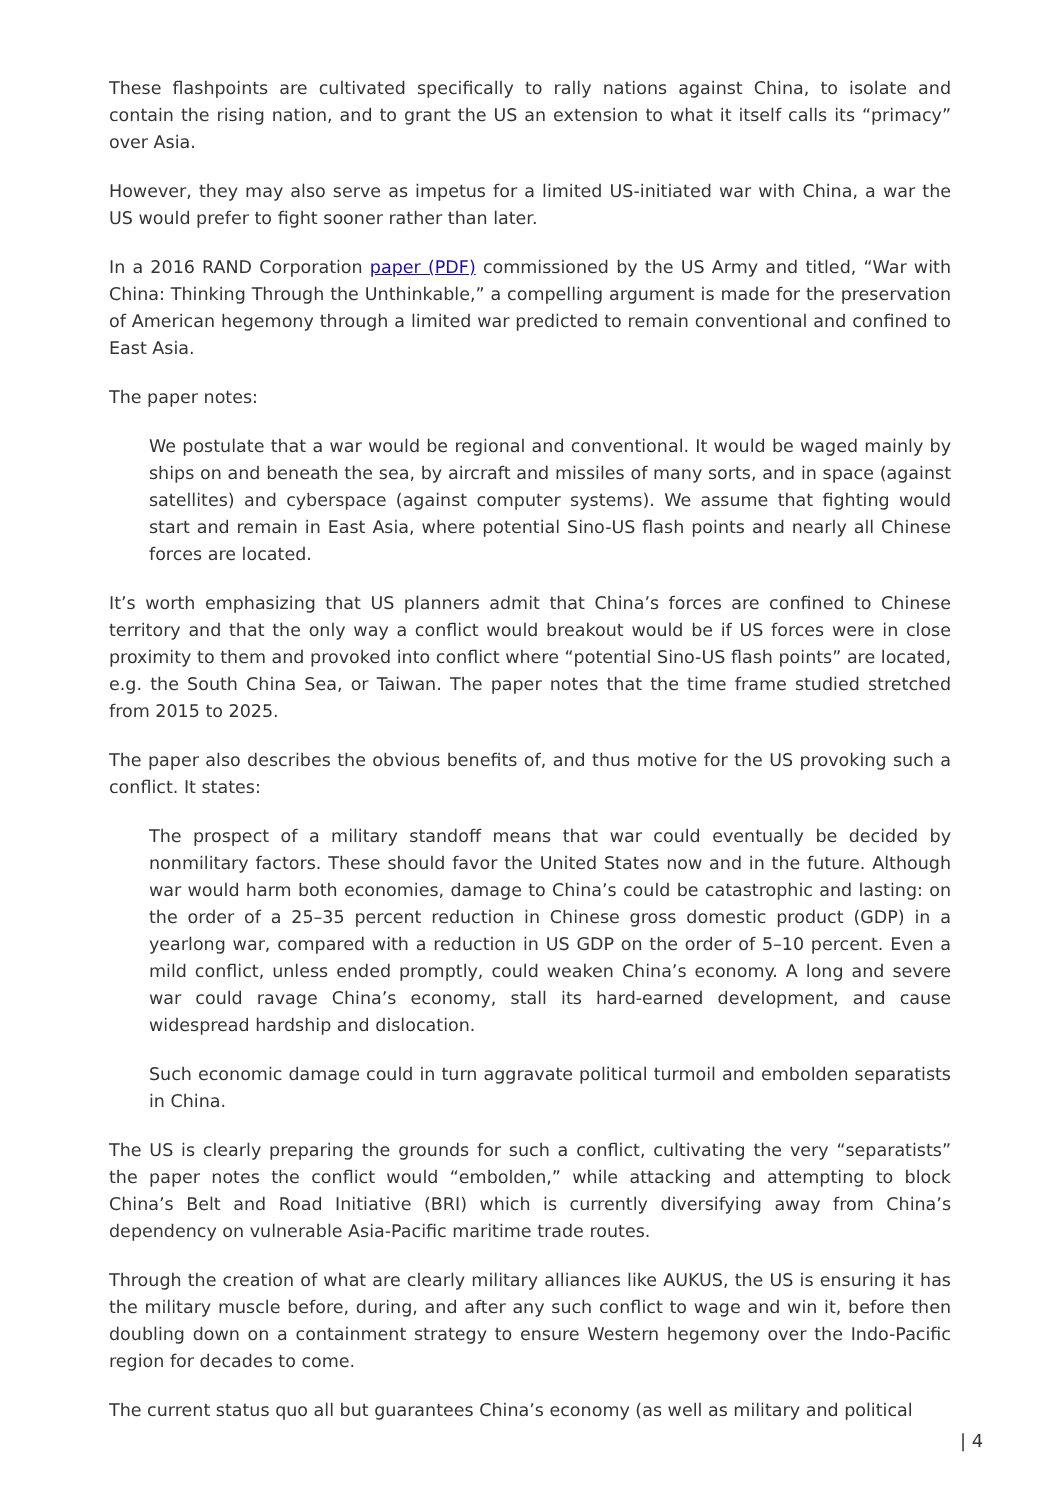These flashpoints are cultivated specifically to rally nations against China, to isolate and contain the rising nation, and to grant the US an extension to what it itself calls its “primacy” over Asia.
However, they may also serve as impetus for a limited US-initiated war with China, a war the US would prefer to fight sooner rather than later.
In a 2016 RAND Corporation paper (PDF) commissioned by the US Army and titled, “War with China: Thinking Through the Unthinkable,” a compelling argument is made for the preservation of American hegemony through a limited war predicted to remain conventional and confined to East Asia.
The paper notes:
We postulate that a war would be regional and conventional. It would be waged mainly by ships on and beneath the sea, by aircraft and missiles of many sorts, and in space (against satellites) and cyberspace (against computer systems). We assume that fighting would start and remain in East Asia, where potential Sino-US flash points and nearly all Chinese forces are located.
It’s worth emphasizing that US planners admit that China’s forces are confined to Chinese territory and that the only way a conflict would breakout would be if US forces were in close proximity to them and provoked into conflict where “potential Sino-US flash points” are located, e.g. the South China Sea, or Taiwan. The paper notes that the time frame studied stretched from 2015 to 2025.
The paper also describes the obvious benefits of, and thus motive for the US provoking such a conflict. It states:
The prospect of a military standoff means that war could eventually be decided by nonmilitary factors. These should favor the United States now and in the future. Although war would harm both economies, damage to China’s could be catastrophic and lasting: on the order of a 25–35 percent reduction in Chinese gross domestic product (GDP) in a yearlong war, compared with a reduction in US GDP on the order of 5–10 percent. Even a mild conflict, unless ended promptly, could weaken China’s economy. A long and severe war could ravage China’s economy, stall its hard-earned development, and cause widespread hardship and dislocation.
Such economic damage could in turn aggravate political turmoil and embolden separatists in China.
The US is clearly preparing the grounds for such a conflict, cultivating the very “separatists” the paper notes the conflict would “embolden,” while attacking and attempting to block China’s Belt and Road Initiative (BRI) which is currently diversifying away from China’s dependency on vulnerable Asia-Pacific maritime trade routes.
Through the creation of what are clearly military alliances like AUKUS, the US is ensuring it has the military muscle before, during, and after any such conflict to wage and win it, before then doubling down on a containment strategy to ensure Western hegemony over the Indo-Pacific region for decades to come.
The current status quo all but guarantees China’s economy (as well as military and political
| 4